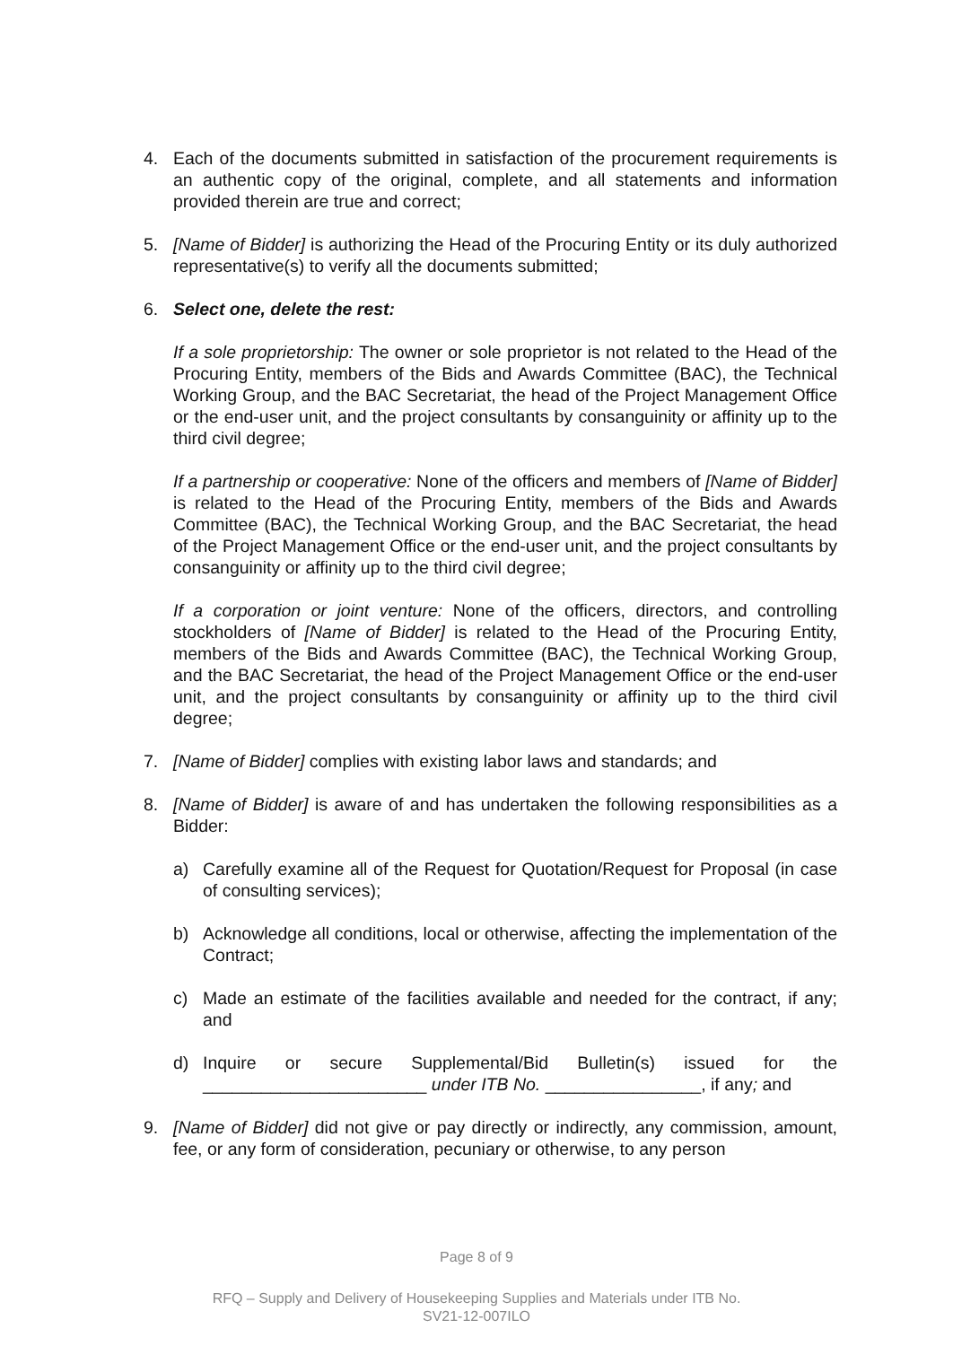4. Each of the documents submitted in satisfaction of the procurement requirements is an authentic copy of the original, complete, and all statements and information provided therein are true and correct;
5. [Name of Bidder] is authorizing the Head of the Procuring Entity or its duly authorized representative(s) to verify all the documents submitted;
6. Select one, delete the rest:
If a sole proprietorship: The owner or sole proprietor is not related to the Head of the Procuring Entity, members of the Bids and Awards Committee (BAC), the Technical Working Group, and the BAC Secretariat, the head of the Project Management Office or the end-user unit, and the project consultants by consanguinity or affinity up to the third civil degree;
If a partnership or cooperative: None of the officers and members of [Name of Bidder] is related to the Head of the Procuring Entity, members of the Bids and Awards Committee (BAC), the Technical Working Group, and the BAC Secretariat, the head of the Project Management Office or the end-user unit, and the project consultants by consanguinity or affinity up to the third civil degree;
If a corporation or joint venture: None of the officers, directors, and controlling stockholders of [Name of Bidder] is related to the Head of the Procuring Entity, members of the Bids and Awards Committee (BAC), the Technical Working Group, and the BAC Secretariat, the head of the Project Management Office or the end-user unit, and the project consultants by consanguinity or affinity up to the third civil degree;
7. [Name of Bidder] complies with existing labor laws and standards; and
8. [Name of Bidder] is aware of and has undertaken the following responsibilities as a Bidder:
a) Carefully examine all of the Request for Quotation/Request for Proposal (in case of consulting services);
b) Acknowledge all conditions, local or otherwise, affecting the implementation of the Contract;
c) Made an estimate of the facilities available and needed for the contract, if any; and
d) Inquire or secure Supplemental/Bid Bulletin(s) issued for the _______________________ under ITB No. ________________, if any; and
9. [Name of Bidder] did not give or pay directly or indirectly, any commission, amount, fee, or any form of consideration, pecuniary or otherwise, to any person
Page 8 of 9
RFQ – Supply and Delivery of Housekeeping Supplies and Materials under ITB No.
SV21-12-007ILO